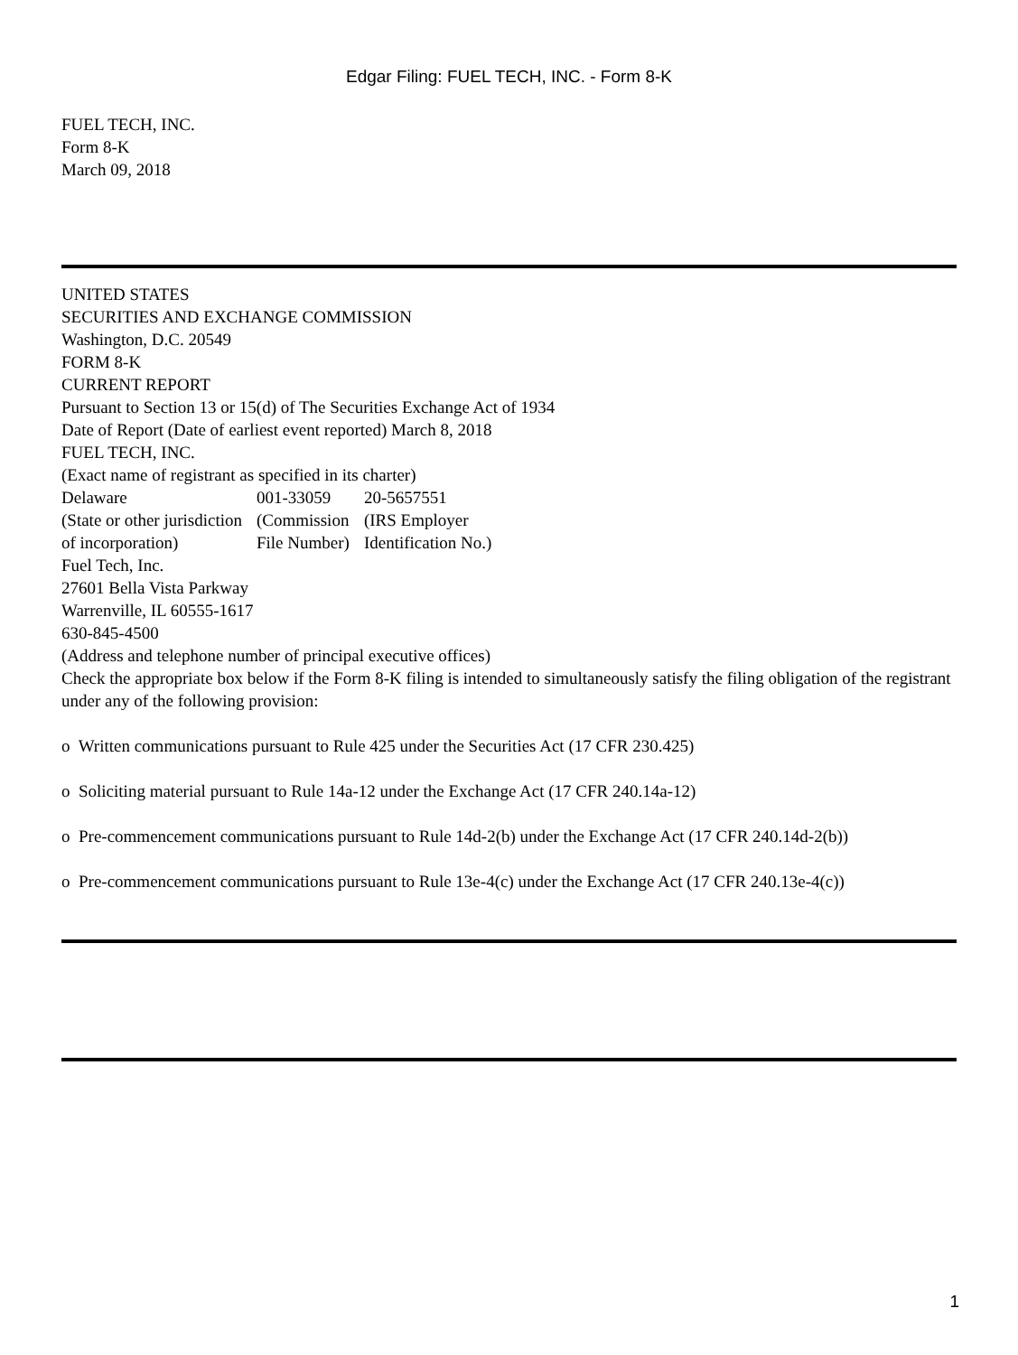Edgar Filing: FUEL TECH, INC. - Form 8-K
FUEL TECH, INC.
Form 8-K
March 09, 2018
UNITED STATES
SECURITIES AND EXCHANGE COMMISSION
Washington, D.C. 20549
FORM 8-K
CURRENT REPORT
Pursuant to Section 13 or 15(d) of The Securities Exchange Act of 1934
Date of Report (Date of earliest event reported) March 8, 2018
FUEL TECH, INC.
(Exact name of registrant as specified in its charter)
| Delaware | 001-33059 | 20-5657551 |
| (State or other jurisdiction of incorporation) | (Commission File Number) | (IRS Employer Identification No.) |
Fuel Tech, Inc.
27601 Bella Vista Parkway
Warrenville, IL 60555-1617
630-845-4500
(Address and telephone number of principal executive offices)
Check the appropriate box below if the Form 8-K filing is intended to simultaneously satisfy the filing obligation of the registrant under any of the following provision:
o Written communications pursuant to Rule 425 under the Securities Act (17 CFR 230.425)
o Soliciting material pursuant to Rule 14a-12 under the Exchange Act (17 CFR 240.14a-12)
o Pre-commencement communications pursuant to Rule 14d-2(b) under the Exchange Act (17 CFR 240.14d-2(b))
o Pre-commencement communications pursuant to Rule 13e-4(c) under the Exchange Act (17 CFR 240.13e-4(c))
1